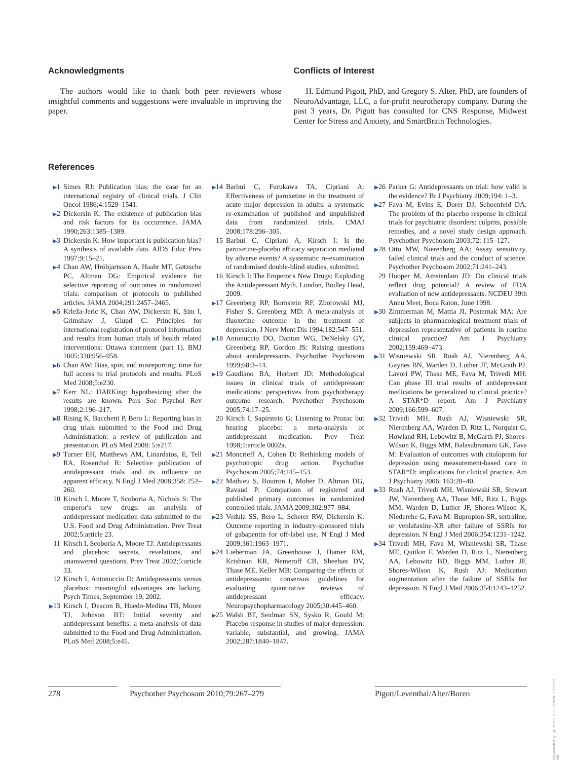Acknowledgments
The authors would like to thank both peer reviewers whose insightful comments and suggestions were invaluable in improving the paper.
Conflicts of Interest
H. Edmund Pigott, PhD, and Gregory S. Alter, PhD, are founders of NeuroAdvantage, LLC, a for-profit neurotherapy company. During the past 3 years, Dr. Pigott has consulted for CNS Response, Midwest Center for Stress and Anxiety, and SmartBrain Technologies.
References
▶1 Simes RJ: Publication bias: the case for an international registry of clinical trials. J Clin Oncol 1986;4:1529–1541.
▶2 Dickersin K: The existence of publication bias and risk factors for its occurrence. JAMA 1990;263:1385–1389.
▶3 Dickersin K: How important is publication bias? A synthesis of available data. AIDS Educ Prev 1997;9:15–21.
▶4 Chan AW, Hróbjartsson A, Haahr MT, Gøtzsche PC, Altman DG: Empirical evidence for selective reporting of outcomes in randomized trials: comparison of protocols to published articles. JAMA 2004;291:2457–2465.
▶5 Krleža-Jeric K, Chan AW, Dickersin K, Sim I, Grimshaw J, Gluud C: Principles for international registration of protocol information and results from human trials of health related interventions: Ottawa statement (part 1). BMJ 2005;330:956–958.
▶6 Chan AW: Bias, spin, and misreporting: time for full access to trial protocols and results. PLoS Med 2008;5:e230.
▶7 Kerr NL: HARKing: hypothesizing after the results are known. Pers Soc Psychol Rev 1998;2:196–217.
▶8 Rising K, Bacchetti P, Bero L: Reporting bias in drug trials submitted to the Food and Drug Administration: a review of publication and presentation. PLoS Med 2008; 5:e217.
▶9 Turner EH, Matthews AM, Linardatos, E, Tell RA, Rosenthal R: Selective publication of antidepressant trials and its influence on apparent efficacy. N Engl J Med 2008;358: 252–260.
10 Kirsch I, Moore T, Scoboria A, Nichols S: The emperor's new drugs: an analysis of antidepressant medication data submitted to the U.S. Food and Drug Administration. Prev Treat 2002;5:article 23.
11 Kirsch I, Scoboria A, Moore TJ: Antidepressants and placebos: secrets, revelations, and unanswered questions. Prev Treat 2002;5:article 33.
12 Kirsch I, Antonuccio D: Antidepressants versus placebos: meaningful advantages are lacking. Psych Times, September 19, 2002.
▶13 Kirsch I, Deacon B, Huedo-Medina TB, Moore TJ, Johnson BT: Initial severity and antidepressant benefits: a meta-analysis of data submitted to the Food and Drug Administration. PLoS Med 2008;5:e45.
▶14 Barbui C, Furukawa TA, Cipriani A: Effectiveness of paroxetine in the treatment of acute major depression in adults: a systematic re-examination of published and unpublished data from randomized trials. CMAJ 2008;178:296–305.
15 Barbui C, Cipriani A, Kirsch I: Is the paroxetine-placebo efficacy separation mediated by adverse events? A systematic re-examination of randomised double-blind studies, submitted.
16 Kirsch I: The Emperor's New Drugs: Exploding the Antidepressant Myth. London, Bodley Head, 2009.
▶17 Greenberg RP, Bornstein RF, Zborowski MJ, Fisher S, Greenberg MD: A meta-analysis of fluoxetine outcome in the treatment of depression. J Nerv Ment Dis 1994;182:547–551.
▶18 Antonuccio DO, Danton WG, DeNelsky GY, Greenberg RP, Gordon JS: Raising questions about antidepressants. Psychother Psychosom 1999;68:3–14.
▶19 Gaudiano BA, Herbert JD: Methodological issues in clinical trials of antidepressant medications: perspectives from psychotherapy outcome research. Psychother Psychosom 2005;74:17–25.
20 Kirsch I, Sapirstein G: Listening to Prozac but hearing placebo: a meta-analysis of antidepressant medication. Prev Treat 1998;1:article 0002a.
▶21 Moncrieff A, Cohen D: Rethinking models of psychotropic drug action. Psychother Psychosom 2005;74:145–153.
▶22 Mathieu S, Boutron I, Moher D, Altman DG, Ravaud P: Comparison of registered and published primary outcomes in randomized controlled trials. JAMA 2009;302:977–984.
▶23 Vedula SS, Bero L, Scherer RW, Dickersin K: Outcome reporting in industry-sponsored trials of gabapentin for off-label use. N Engl J Med 2009;361:1963–1971.
▶24 Lieberman JA, Greenhouse J, Hamer RM, Krishnan KR, Nemeroff CB, Sheehan DV, Thase ME, Keller MB: Comparing the effects of antidepressants: consensus guidelines for evaluating quantitative reviews of antidepressant efficacy. Neuropsychopharmacology 2005;30:445–460.
▶25 Walsh BT, Seidman SN, Sysko R, Gould M: Placebo response in studies of major depression: variable, substantial, and growing. JAMA 2002;287:1840–1847.
▶26 Parker G: Antidepressants on trial: how valid is the evidence? Br J Psychiatry 2009;194: 1–3.
▶27 Fava M, Evins E, Dorer DJ, Schoenfeld DA: The problem of the placebo response in clinical trials for psychiatric disorders: culprits, possible remedies, and a novel study design approach. Psychother Psychosom 2003;72: 115–127.
▶28 Otto MW, Nierenberg AA: Assay sensitivity, failed clinical trials and the conduct of science. Psychother Psychosom 2002;71:241–243.
29 Hooper M, Amsterdam JD: Do clinical trials reflect drug potential? A review of FDA evaluation of new antidepressants. NCDEU 39th Annu Meet, Boca Raton, June 1998.
▶30 Zimmerman M, Mattia JI, Posternak MA: Are subjects in pharmacological treatment trials of depression representative of patients in routine clinical practice? Am J Psychiatry 2002;159:469–473.
▶31 Wisniewski SR, Rush AJ, Nierenberg AA, Gaynes BN, Warden D, Luther JF, McGrath PJ, Lavori PW, Thase ME, Fava M, Trivedi MH: Can phase III trial results of antidepressant medications be generalized to clinical practice? A STAR*D report. Am J Psychiatry 2009;166:599–607.
▶32 Trivedi MH, Rush AJ, Wisniewski SR, Nierenberg AA, Warden D, Ritz L, Norquist G, Howland RH, Lebowitz B, McGarth PJ, Shores-Wilson K, Biggs MM, Balasubramani GK, Fava M: Evaluation of outcomes with citalopram for depression using measurement-based care in STAR*D: implications for clinical practice. Am J Psychiatry 2006; 163:28–40.
▶33 Rush AJ, Trivedi MH, Wisniewski SR, Stewart JW, Nierenberg AA, Thase ME, Ritz L, Biggs MM, Warden D, Luther JF, Shores-Wilson K, Niederehe G, Fava M: Bupropion-SR, sertraline, or venlafaxine-XR after failure of SSRIs for depression. N Engl J Med 2006;354:1231–1242.
▶34 Trivedi MH, Fava M, Wisniewski SR, Thase ME, Quitkin F, Warden D, Ritz L, Nierenberg AA, Lebowitz BD, Biggs MM, Luther JF, Shores-Wilson K, Rush AJ: Medication augmentation after the failure of SSRIs for depression. N Engl J Med 2006;354:1243–1252.
278 Psychother Psychosom 2010;79:267–279
Pigott/Leventhal/Alter/Boren
Downloaded by: 74.79.253.157 - 3/29/2017 3:56:19 AM